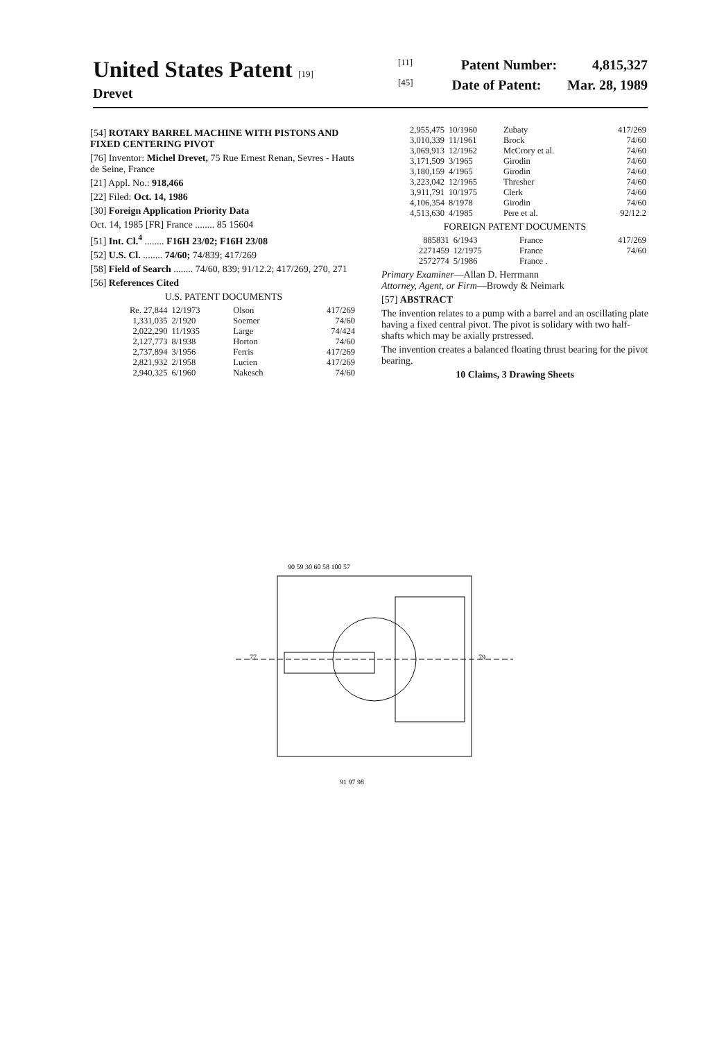United States Patent [19]
Drevet
[11] Patent Number: 4,815,327
[45] Date of Patent: Mar. 28, 1989
[54] ROTARY BARREL MACHINE WITH PISTONS AND FIXED CENTERING PIVOT
[76] Inventor: Michel Drevet, 75 Rue Ernest Renan, Sevres - Hauts de Seine, France
[21] Appl. No.: 918,466
[22] Filed: Oct. 14, 1986
[30] Foreign Application Priority Data
Oct. 14, 1985 [FR] France ........ 85 15604
[51] Int. Cl.<sup>4</sup> ........ F16H 23/02; F16H 23/08
[52] U.S. Cl. ........ 74/60; 74/839; 417/269
[58] Field of Search ........ 74/60, 839; 91/12.2; 417/269, 270, 271
[56] References Cited
U.S. PATENT DOCUMENTS
| Re. 27,844 | 12/1973 | Olson | 417/269 |
| 1,331,035 | 2/1920 | Soemer | 74/60 |
| 2,022,290 | 11/1935 | Large | 74/424 |
| 2,127,773 | 8/1938 | Horton | 74/60 |
| 2,737,894 | 3/1956 | Ferris | 417/269 |
| 2,821,932 | 2/1958 | Lucien | 417/269 |
| 2,940,325 | 6/1960 | Nakesch | 74/60 |
| 2,955,475 | 10/1960 | Zubaty | 417/269 |
| 3,010,339 | 11/1961 | Brock | 74/60 |
| 3,069,913 | 12/1962 | McCrory et al. | 74/60 |
| 3,171,509 | 3/1965 | Girodin | 74/60 |
| 3,180,159 | 4/1965 | Girodin | 74/60 |
| 3,223,042 | 12/1965 | Thresher | 74/60 |
| 3,911,791 | 10/1975 | Clerk | 74/60 |
| 4,106,354 | 8/1978 | Girodin | 74/60 |
| 4,513,630 | 4/1985 | Pere et al. | 92/12.2 |
FOREIGN PATENT DOCUMENTS
| 885831 | 6/1943 | France | 417/269 |
| 2271459 | 12/1975 | France | 74/60 |
| 2572774 | 5/1986 | France . | |
Primary Examiner—Allan D. Herrmann
Attorney, Agent, or Firm—Browdy & Neimark
[57] ABSTRACT
The invention relates to a pump with a barrel and an oscillating plate having a fixed central pivot. The pivot is solidary with two half-shafts which may be axially prstressed.
The invention creates a balanced floating thrust bearing for the pivot bearing.
10 Claims, 3 Drawing Sheets
90 59 30 60 58 100 57
77
79
91 97 98